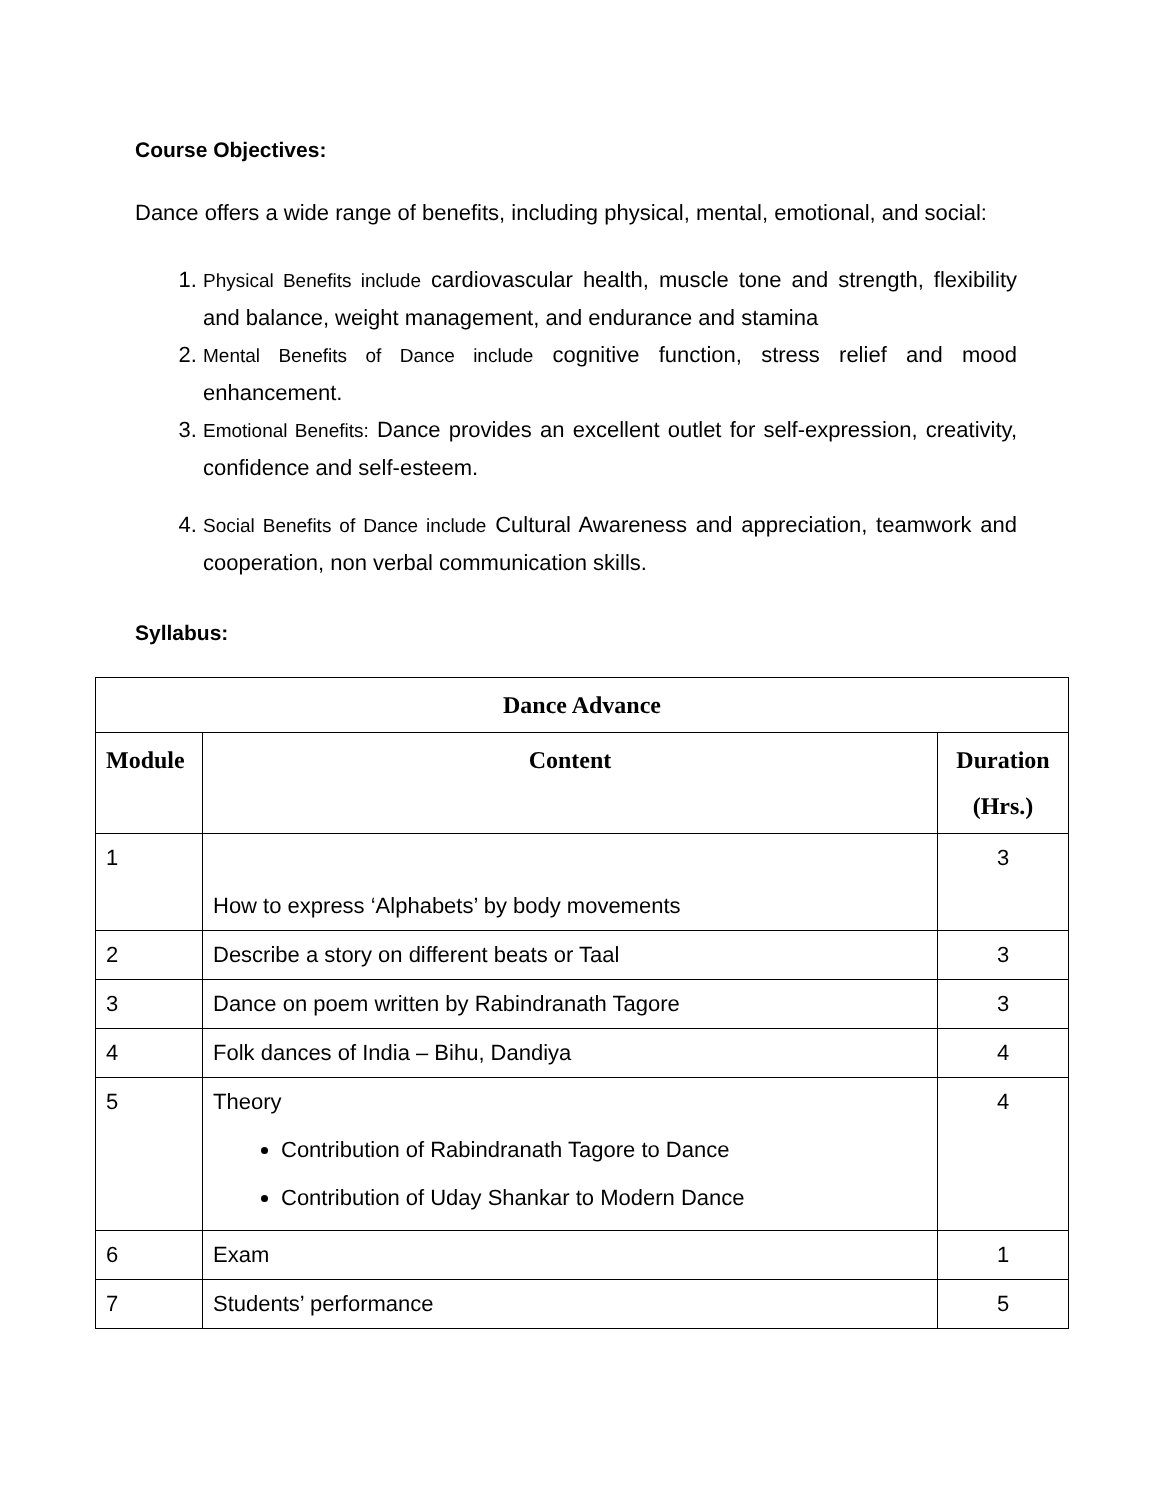Course Objectives:
Dance offers a wide range of benefits, including physical, mental, emotional, and social:
1. Physical Benefits include cardiovascular health, muscle tone and strength, flexibility and balance, weight management, and endurance and stamina
2. Mental Benefits of Dance include cognitive function, stress relief and mood enhancement.
3. Emotional Benefits: Dance provides an excellent outlet for self-expression, creativity, confidence and self-esteem.
4. Social Benefits of Dance include Cultural Awareness and appreciation, teamwork and cooperation, non verbal communication skills.
Syllabus:
| Dance Advance | | |
| --- | --- | --- |
| Module | Content | Duration (Hrs.) |
| 1 | How to express ‘Alphabets’ by body movements | 3 |
| 2 | Describe a story on different beats or Taal | 3 |
| 3 | Dance on poem written by Rabindranath Tagore | 3 |
| 4 | Folk dances of India – Bihu, Dandiya | 4 |
| 5 | Theory Contribution of Rabindranath Tagore to Dance Contribution of Uday Shankar to Modern Dance | 4 |
| 6 | Exam | 1 |
| 7 | Students’ performance | 5 |